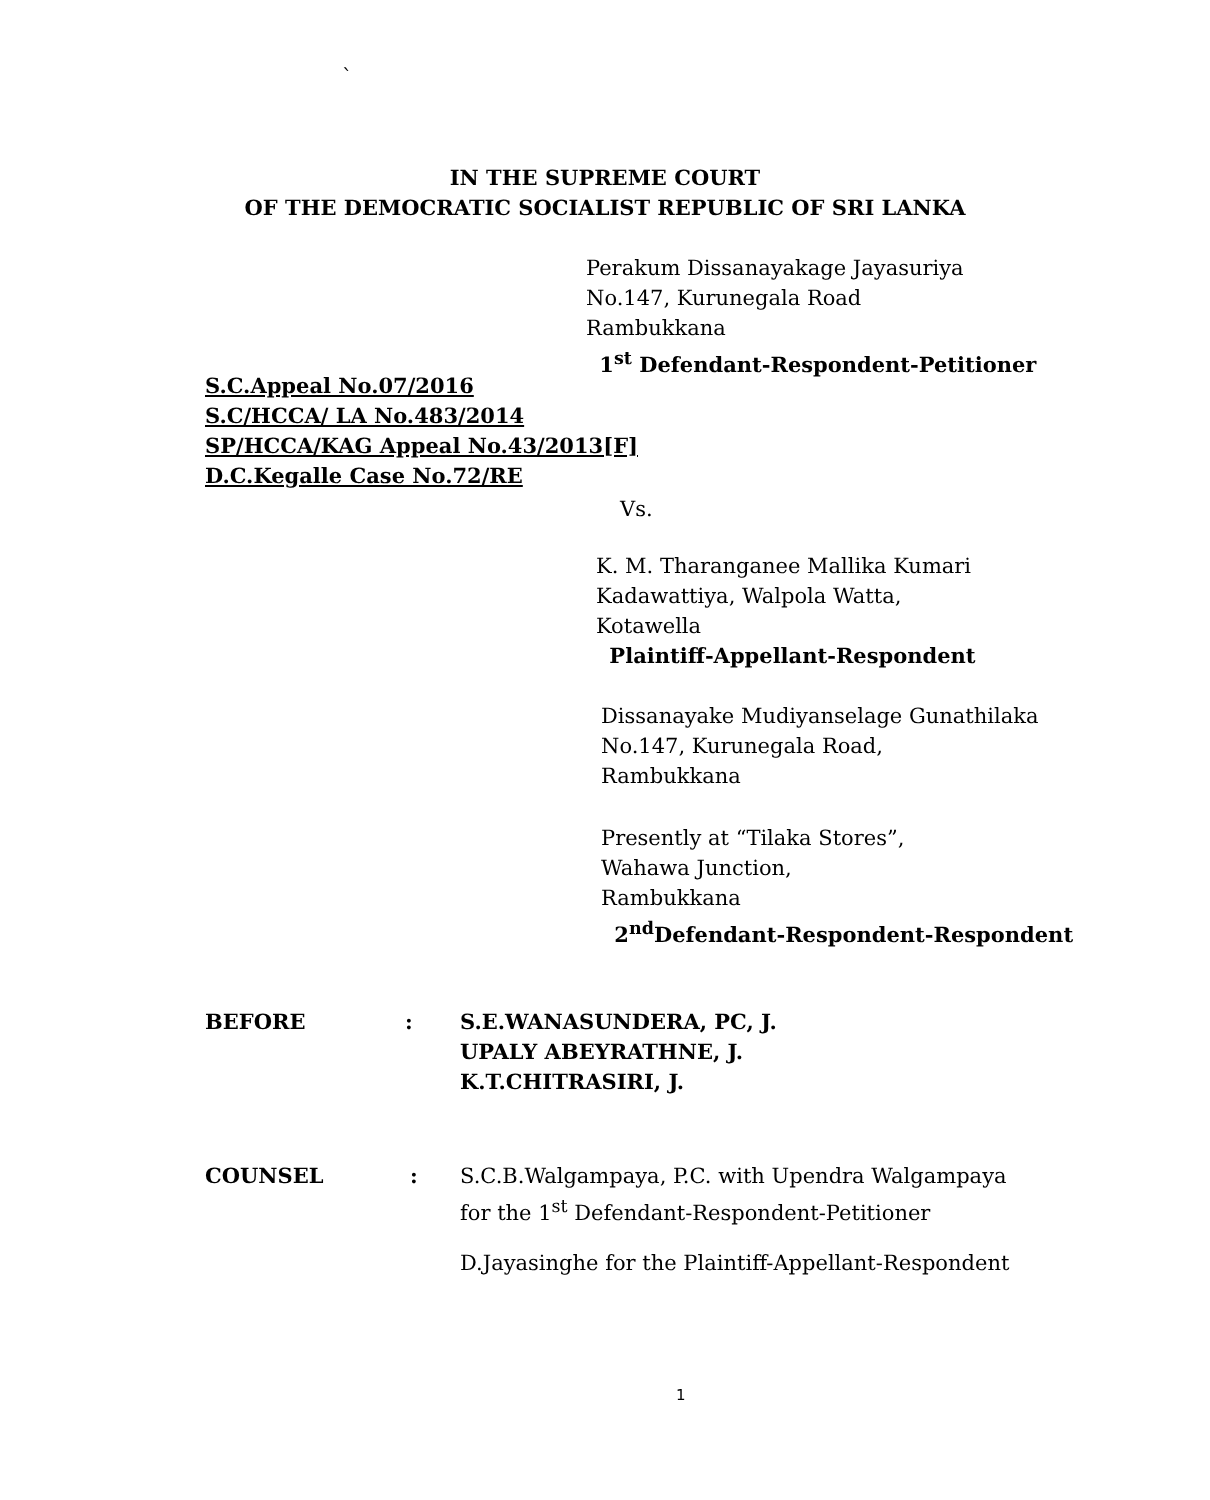`
IN THE SUPREME COURT
OF THE DEMOCRATIC SOCIALIST REPUBLIC OF SRI LANKA
Perakum Dissanayakage Jayasuriya
No.147, Kurunegala Road
Rambukkana
1<sup>st</sup> Defendant-Respondent-Petitioner
S.C.Appeal No.07/2016
S.C/HCCA/ LA No.483/2014
SP/HCCA/KAG Appeal No.43/2013[F]
D.C.Kegalle Case No.72/RE
Vs.
K. M. Tharanganee Mallika Kumari
Kadawattiya, Walpola Watta,
Kotawella
Plaintiff-Appellant-Respondent
Dissanayake Mudiyanselage Gunathilaka
No.147, Kurunegala Road,
Rambukkana
Presently at “Tilaka Stores”,
Wahawa Junction,
Rambukkana
2<sup>nd</sup>Defendant-Respondent-Respondent
BEFORE :
S.E.WANASUNDERA, PC, J.
UPALY ABEYRATHNE, J.
K.T.CHITRASIRI, J.
COUNSEL :
S.C.B.Walgampaya, P.C. with Upendra Walgampaya
for the 1<sup>st</sup> Defendant-Respondent-Petitioner
D.Jayasinghe for the Plaintiff-Appellant-Respondent
1